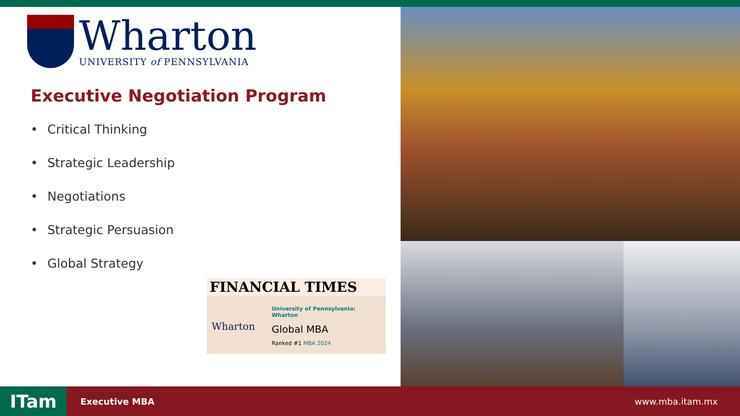Wharton
UNIVERSITY of PENNSYLVANIA
Executive Negotiation Program
• Critical Thinking
• Strategic Leadership
• Negotiations
• Strategic Persuasion
• Global Strategy
FINANCIAL TIMES
Wharton
University of Pennsylvania: Wharton
Global MBA
Ranked #1 MBA 2024
ITam
Executive MBA www.mba.itam.mx